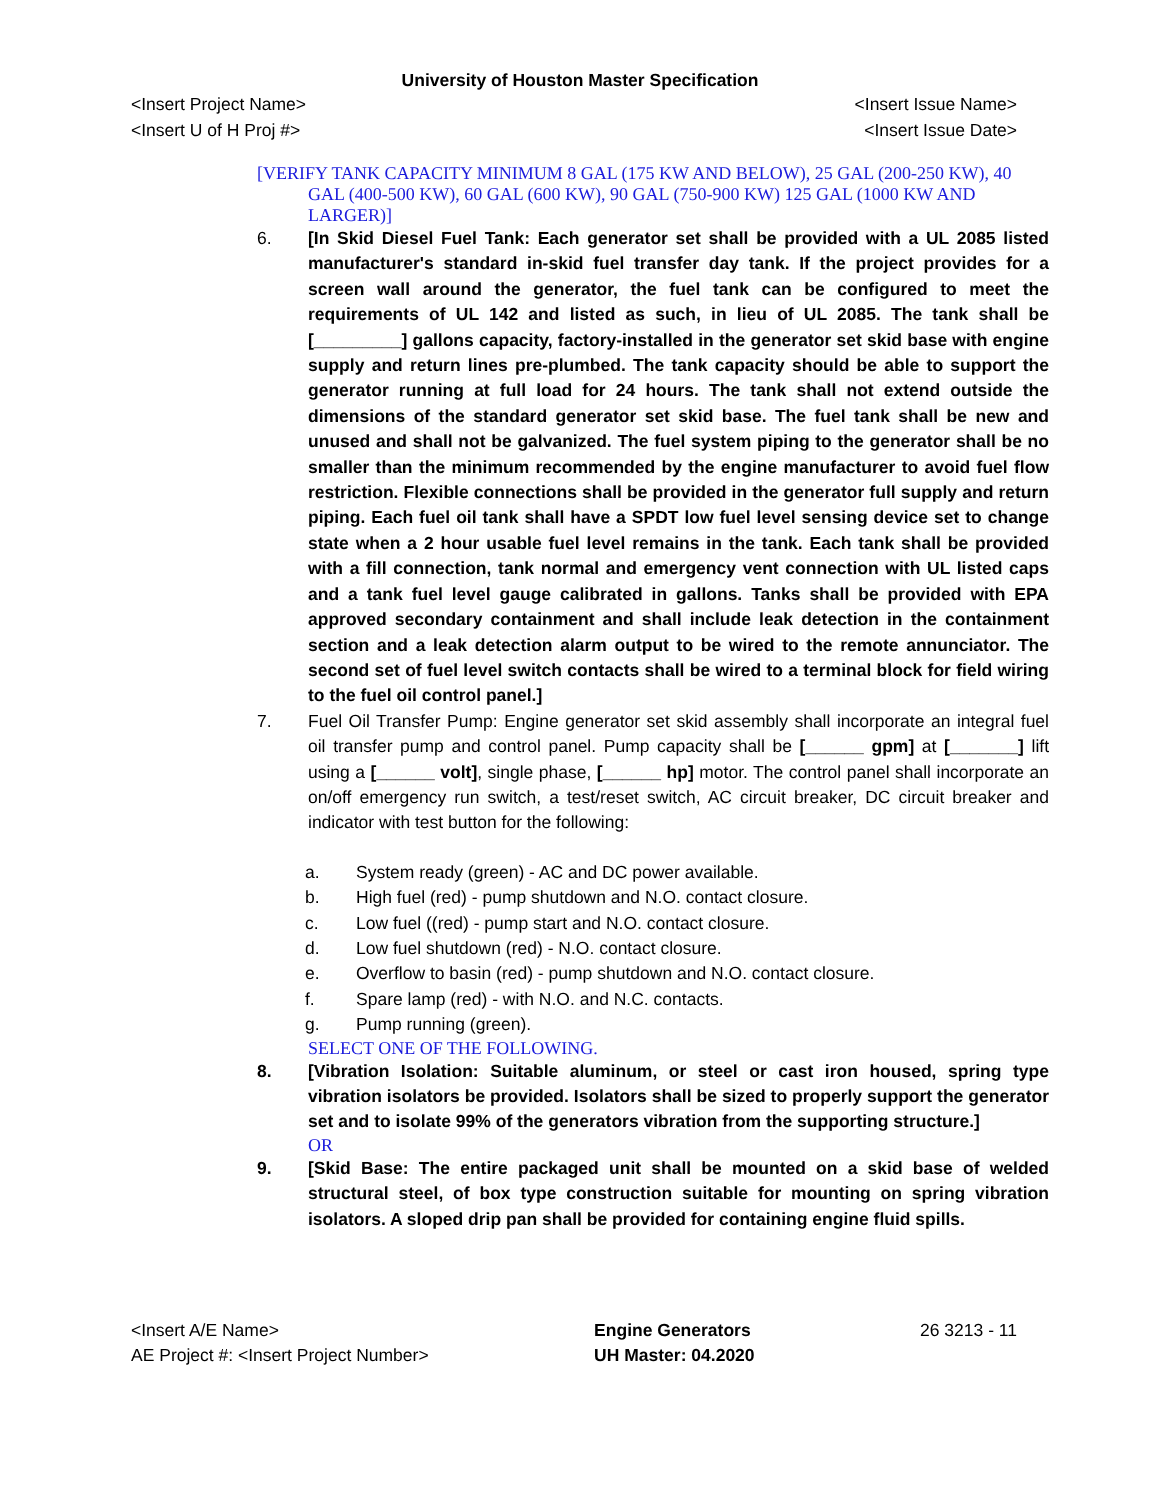University of Houston Master Specification
<Insert Project Name> <Insert Issue Name>
<Insert U of H Proj #> <Insert Issue Date>
[VERIFY TANK CAPACITY MINIMUM 8 GAL (175 KW AND BELOW), 25 GAL (200-250 KW), 40 GAL (400-500 KW), 60 GAL (600 KW), 90 GAL (750-900 KW) 125 GAL (1000 KW AND LARGER)]
6. [In Skid Diesel Fuel Tank: Each generator set shall be provided with a UL 2085 listed manufacturer's standard in-skid fuel transfer day tank. If the project provides for a screen wall around the generator, the fuel tank can be configured to meet the requirements of UL 142 and listed as such, in lieu of UL 2085. The tank shall be [_________] gallons capacity, factory-installed in the generator set skid base with engine supply and return lines pre-plumbed. The tank capacity should be able to support the generator running at full load for 24 hours. The tank shall not extend outside the dimensions of the standard generator set skid base. The fuel tank shall be new and unused and shall not be galvanized. The fuel system piping to the generator shall be no smaller than the minimum recommended by the engine manufacturer to avoid fuel flow restriction. Flexible connections shall be provided in the generator full supply and return piping. Each fuel oil tank shall have a SPDT low fuel level sensing device set to change state when a 2 hour usable fuel level remains in the tank. Each tank shall be provided with a fill connection, tank normal and emergency vent connection with UL listed caps and a tank fuel level gauge calibrated in gallons. Tanks shall be provided with EPA approved secondary containment and shall include leak detection in the containment section and a leak detection alarm output to be wired to the remote annunciator. The second set of fuel level switch contacts shall be wired to a terminal block for field wiring to the fuel oil control panel.]
7. Fuel Oil Transfer Pump: Engine generator set skid assembly shall incorporate an integral fuel oil transfer pump and control panel. Pump capacity shall be [______ gpm] at [_______] lift using a [______ volt], single phase, [______ hp] motor. The control panel shall incorporate an on/off emergency run switch, a test/reset switch, AC circuit breaker, DC circuit breaker and indicator with test button for the following:
a. System ready (green) - AC and DC power available.
b. High fuel (red) - pump shutdown and N.O. contact closure.
c. Low fuel ((red) - pump start and N.O. contact closure.
d. Low fuel shutdown (red) - N.O. contact closure.
e. Overflow to basin (red) - pump shutdown and N.O. contact closure.
f. Spare lamp (red) - with N.O. and N.C. contacts.
g. Pump running (green).
SELECT ONE OF THE FOLLOWING.
8. [Vibration Isolation: Suitable aluminum, or steel or cast iron housed, spring type vibration isolators be provided. Isolators shall be sized to properly support the generator set and to isolate 99% of the generators vibration from the supporting structure.]
OR
9. [Skid Base: The entire packaged unit shall be mounted on a skid base of welded structural steel, of box type construction suitable for mounting on spring vibration isolators. A sloped drip pan shall be provided for containing engine fluid spills.
<Insert A/E Name>
AE Project #: <Insert Project Number>
Engine Generators
UH Master: 04.2020
26 3213 - 11